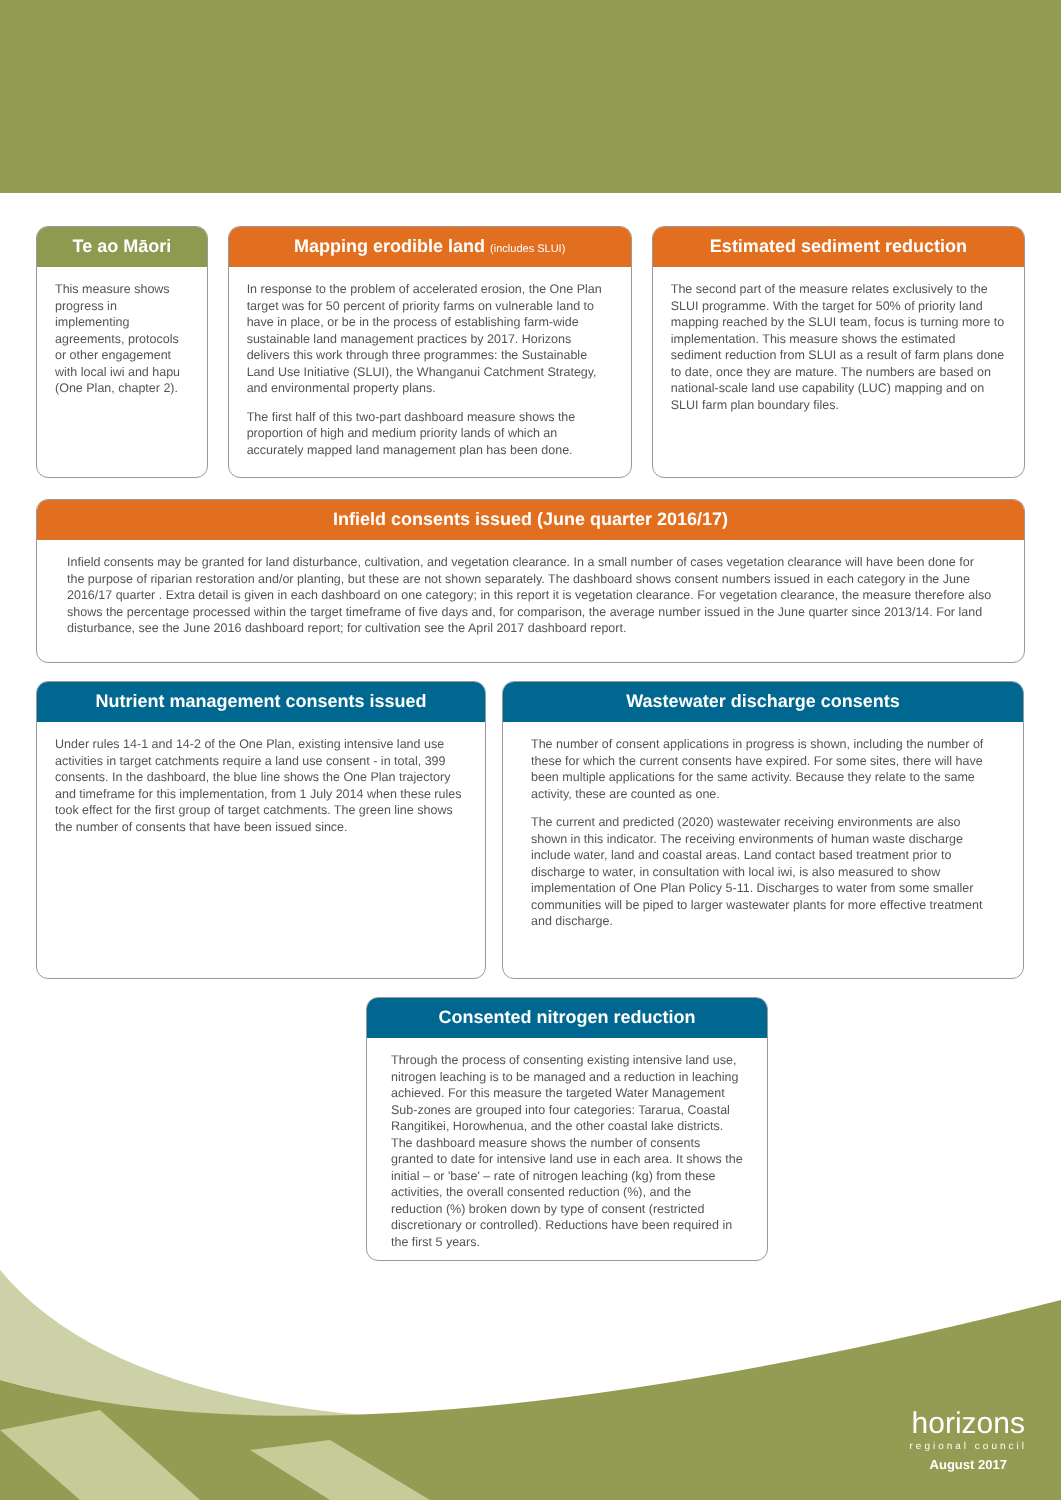Te ao Māori
This measure shows progress in implementing agreements, protocols or other engagement with local iwi and hapu (One Plan, chapter 2).
Mapping erodible land (includes SLUI)
In response to the problem of accelerated erosion, the One Plan target was for 50 percent of priority farms on vulnerable land to have in place, or be in the process of establishing farm-wide sustainable land management practices by 2017. Horizons delivers this work through three programmes: the Sustainable Land Use Initiative (SLUI), the Whanganui Catchment Strategy, and environmental property plans.
The first half of this two-part dashboard measure shows the proportion of high and medium priority lands of which an accurately mapped land management plan has been done.
Estimated sediment reduction
The second part of the measure relates exclusively to the SLUI programme. With the target for 50% of priority land mapping reached by the SLUI team, focus is turning more to implementation. This measure shows the estimated sediment reduction from SLUI as a result of farm plans done to date, once they are mature. The numbers are based on national-scale land use capability (LUC) mapping and on SLUI farm plan boundary files.
Infield consents issued (June quarter 2016/17)
Infield consents may be granted for land disturbance, cultivation, and vegetation clearance. In a small number of cases vegetation clearance will have been done for the purpose of riparian restoration and/or planting, but these are not shown separately. The dashboard shows consent numbers issued in each category in the June 2016/17 quarter . Extra detail is given in each dashboard on one category; in this report it is vegetation clearance. For vegetation clearance, the measure therefore also shows the percentage processed within the target timeframe of five days and, for comparison, the average number issued in the June quarter since 2013/14. For land disturbance, see the June 2016 dashboard report; for cultivation see the April 2017 dashboard report.
Nutrient management consents issued
Under rules 14-1 and 14-2 of the One Plan, existing intensive land use activities in target catchments require a land use consent - in total, 399 consents. In the dashboard, the blue line shows the One Plan trajectory and timeframe for this implementation, from 1 July 2014 when these rules took effect for the first group of target catchments. The green line shows the number of consents that have been issued since.
Wastewater discharge consents
The number of consent applications in progress is shown, including the number of these for which the current consents have expired. For some sites, there will have been multiple applications for the same activity. Because they relate to the same activity, these are counted as one.
The current and predicted (2020) wastewater receiving environments are also shown in this indicator. The receiving environments of human waste discharge include water, land and coastal areas. Land contact based treatment prior to discharge to water, in consultation with local iwi, is also measured to show implementation of One Plan Policy 5-11. Discharges to water from some smaller communities will be piped to larger wastewater plants for more effective treatment and discharge.
Consented nitrogen reduction
Through the process of consenting existing intensive land use, nitrogen leaching is to be managed and a reduction in leaching achieved. For this measure the targeted Water Management Sub-zones are grouped into four categories: Tararua, Coastal Rangitikei, Horowhenua, and the other coastal lake districts. The dashboard measure shows the number of consents granted to date for intensive land use in each area. It shows the initial – or 'base' – rate of nitrogen leaching (kg) from these activities, the overall consented reduction (%), and the reduction (%) broken down by type of consent (restricted discretionary or controlled). Reductions have been required in the first 5 years.
horizons
regional council
August 2017